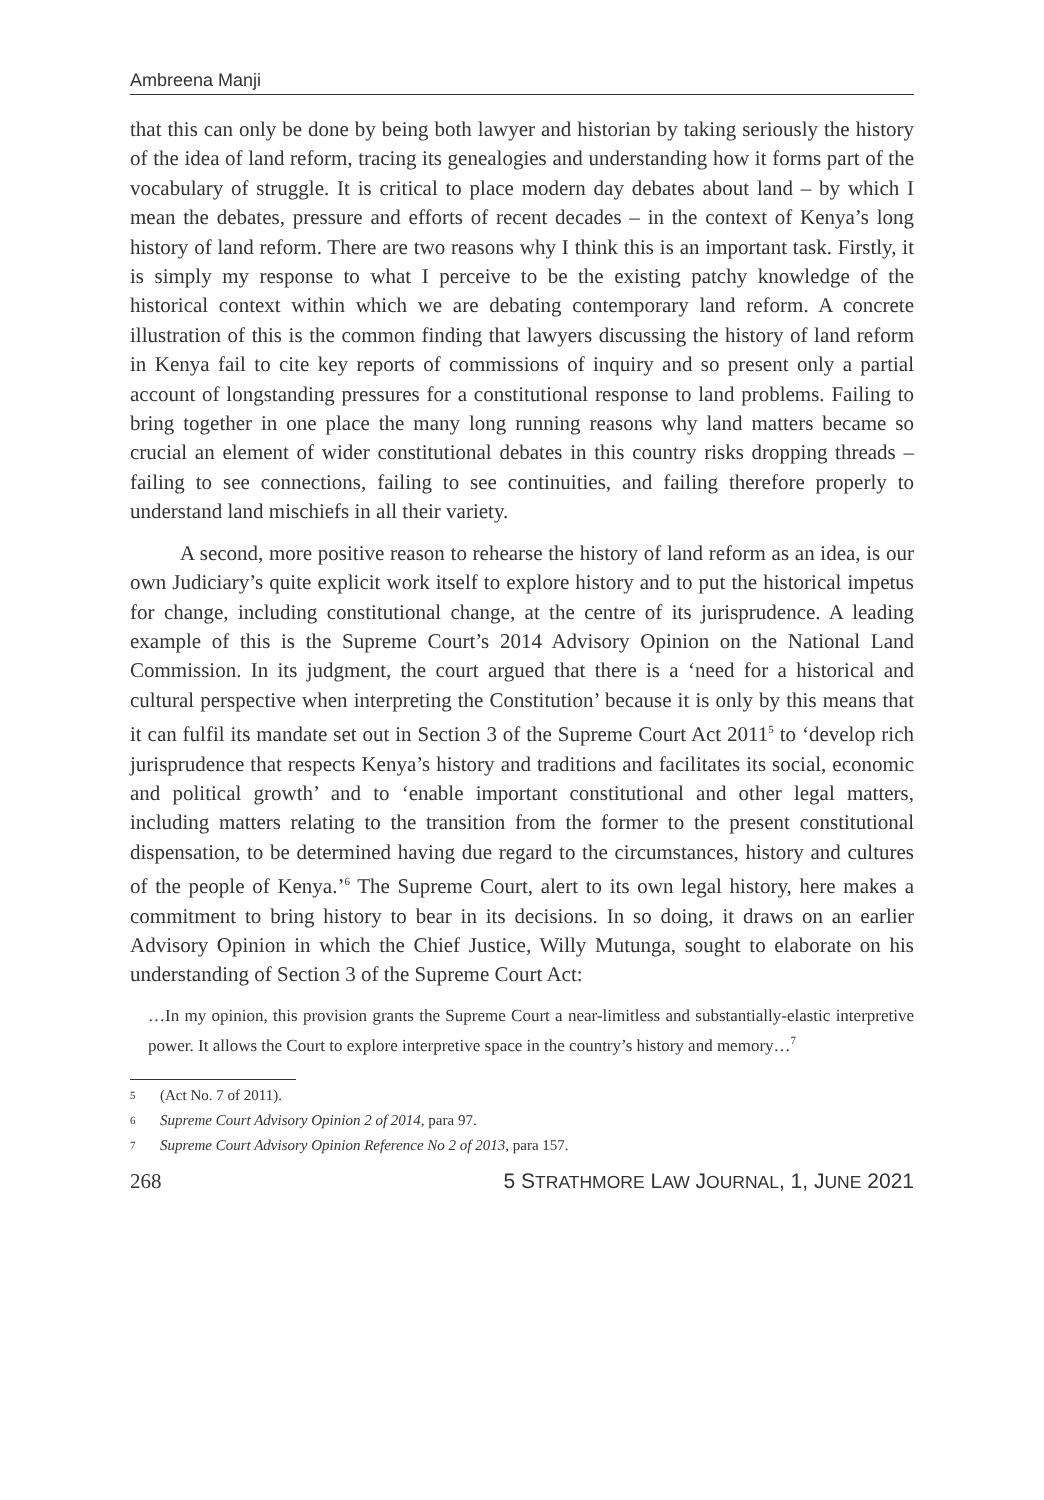Ambreena Manji
that this can only be done by being both lawyer and historian by taking seriously the history of the idea of land reform, tracing its genealogies and understanding how it forms part of the vocabulary of struggle. It is critical to place modern day debates about land – by which I mean the debates, pressure and efforts of recent decades – in the context of Kenya’s long history of land reform. There are two reasons why I think this is an important task. Firstly, it is simply my response to what I perceive to be the existing patchy knowledge of the historical context within which we are debating contemporary land reform. A concrete illustration of this is the common finding that lawyers discussing the history of land reform in Kenya fail to cite key reports of commissions of inquiry and so present only a partial account of longstanding pressures for a constitutional response to land problems. Failing to bring together in one place the many long running reasons why land matters became so crucial an element of wider constitutional debates in this country risks dropping threads – failing to see connections, failing to see continuities, and failing therefore properly to understand land mischiefs in all their variety.
A second, more positive reason to rehearse the history of land reform as an idea, is our own Judiciary’s quite explicit work itself to explore history and to put the historical impetus for change, including constitutional change, at the centre of its jurisprudence. A leading example of this is the Supreme Court’s 2014 Advisory Opinion on the National Land Commission. In its judgment, the court argued that there is a ‘need for a historical and cultural perspective when interpreting the Constitution’ because it is only by this means that it can fulfil its mandate set out in Section 3 of the Supreme Court Act 2011<sup>5</sup> to ‘develop rich jurisprudence that respects Kenya’s history and traditions and facilitates its social, economic and political growth’ and to ‘enable important constitutional and other legal matters, including matters relating to the transition from the former to the present constitutional dispensation, to be determined having due regard to the circumstances, history and cultures of the people of Kenya.’<sup>6</sup> The Supreme Court, alert to its own legal history, here makes a commitment to bring history to bear in its decisions. In so doing, it draws on an earlier Advisory Opinion in which the Chief Justice, Willy Mutunga, sought to elaborate on his understanding of Section 3 of the Supreme Court Act:
…In my opinion, this provision grants the Supreme Court a near-limitless and substantially-elastic interpretive power. It allows the Court to explore interpretive space in the country’s history and memory…<sup>7</sup>
5 (Act No. 7 of 2011).
6 Supreme Court Advisory Opinion 2 of 2014, para 97.
7 Supreme Court Advisory Opinion Reference No 2 of 2013, para 157.
268 5 STRATHMORE LAW JOURNAL, 1, JUNE 2021